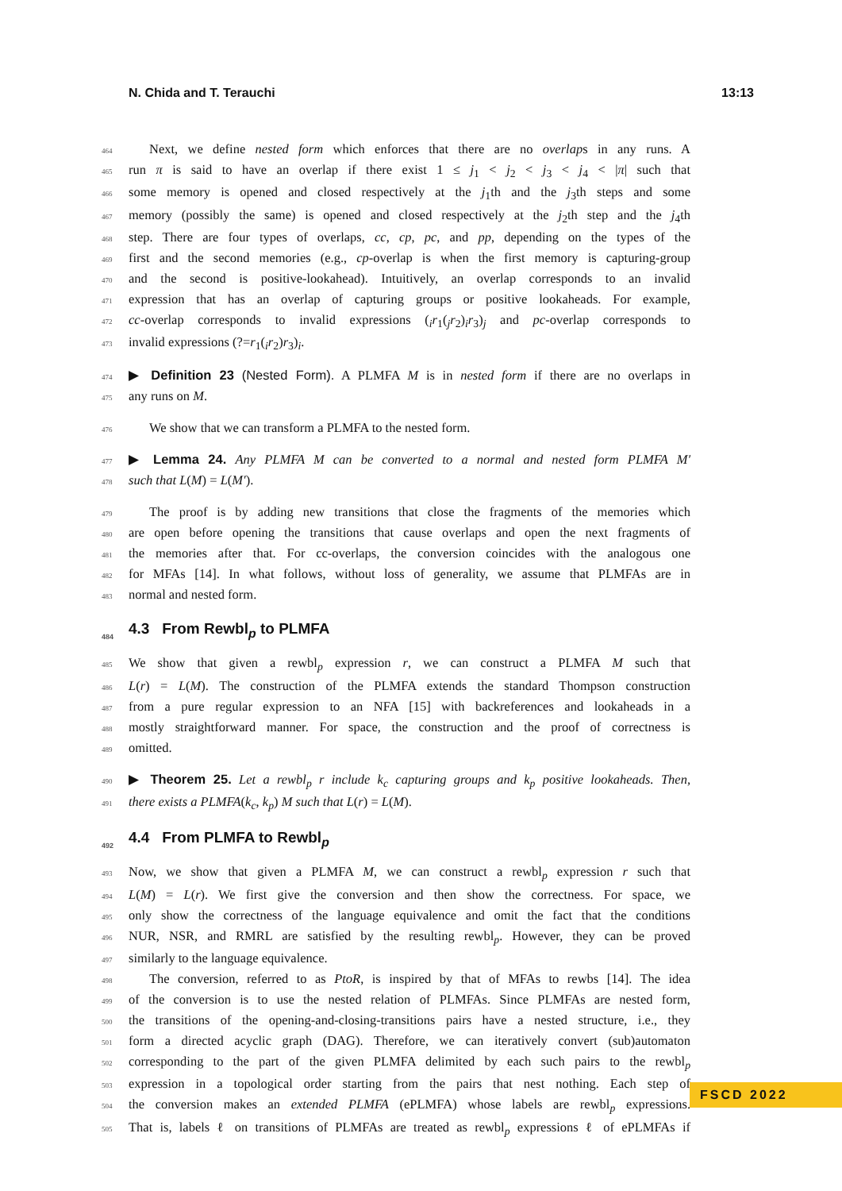N. Chida and T. Terauchi 13:13
464 Next, we define nested form which enforces that there are no overlaps in any runs. A
465 run π is said to have an overlap if there exist 1 ≤ j<sub>1</sub> < j<sub>2</sub> < j<sub>3</sub> < j<sub>4</sub> < |π| such that
466 some memory is opened and closed respectively at the j<sub>1</sub>th and the j<sub>3</sub>th steps and some
467 memory (possibly the same) is opened and closed respectively at the j<sub>2</sub>th step and the j<sub>4</sub>th
468 step. There are four types of overlaps, cc, cp, pc, and pp, depending on the types of the
469 first and the second memories (e.g., cp-overlap is when the first memory is capturing-group
470 and the second is positive-lookahead). Intuitively, an overlap corresponds to an invalid
471 expression that has an overlap of capturing groups or positive lookaheads. For example,
472 cc-overlap corresponds to invalid expressions (<sub>i</sub>r<sub>1</sub>(<sub>j</sub>r<sub>2</sub>)<sub>i</sub>r<sub>3</sub>)<sub>j</sub> and pc-overlap corresponds to
473 invalid expressions (?=r<sub>1</sub>(<sub>i</sub>r<sub>2</sub>)r<sub>3</sub>)<sub>i</sub>.
474 ▶ Definition 23 (Nested Form). A PLMFA M is in nested form if there are no overlaps in
475 any runs on M.
476 We show that we can transform a PLMFA to the nested form.
477 ▶ Lemma 24. Any PLMFA M can be converted to a normal and nested form PLMFA M′
478 such that L(M) = L(M′).
479 The proof is by adding new transitions that close the fragments of the memories which
480 are open before opening the transitions that cause overlaps and open the next fragments of
481 the memories after that. For cc-overlaps, the conversion coincides with the analogous one
482 for MFAs [14]. In what follows, without loss of generality, we assume that PLMFAs are in
483 normal and nested form.
484 4.3 From Rewbl<sub>p</sub> to PLMFA
485 We show that given a rewbl<sub>p</sub> expression r, we can construct a PLMFA M such that
486 L(r) = L(M). The construction of the PLMFA extends the standard Thompson construction
487 from a pure regular expression to an NFA [15] with backreferences and lookaheads in a
488 mostly straightforward manner. For space, the construction and the proof of correctness is
489 omitted.
490 ▶ Theorem 25. Let a rewbl<sub>p</sub> r include k<sub>c</sub> capturing groups and k<sub>p</sub> positive lookaheads. Then,
491 there exists a PLMFA(k<sub>c</sub>, k<sub>p</sub>) M such that L(r) = L(M).
492 4.4 From PLMFA to Rewbl<sub>p</sub>
493 Now, we show that given a PLMFA M, we can construct a rewbl<sub>p</sub> expression r such that
494 L(M) = L(r). We first give the conversion and then show the correctness. For space, we
495 only show the correctness of the language equivalence and omit the fact that the conditions
496 NUR, NSR, and RMRL are satisfied by the resulting rewbl<sub>p</sub>. However, they can be proved
497 similarly to the language equivalence.
498 The conversion, referred to as PtoR, is inspired by that of MFAs to rewbs [14]. The idea
499 of the conversion is to use the nested relation of PLMFAs. Since PLMFAs are nested form,
500 the transitions of the opening-and-closing-transitions pairs have a nested structure, i.e., they
501 form a directed acyclic graph (DAG). Therefore, we can iteratively convert (sub)automaton
502 corresponding to the part of the given PLMFA delimited by each such pairs to the rewbl<sub>p</sub>
503 expression in a topological order starting from the pairs that nest nothing. Each step of
504 the conversion makes an extended PLMFA (ePLMFA) whose labels are rewbl<sub>p</sub> expressions.
505 That is, labels ℓ on transitions of PLMFAs are treated as rewbl<sub>p</sub> expressions ℓ of ePLMFAs if
FSCD 2022